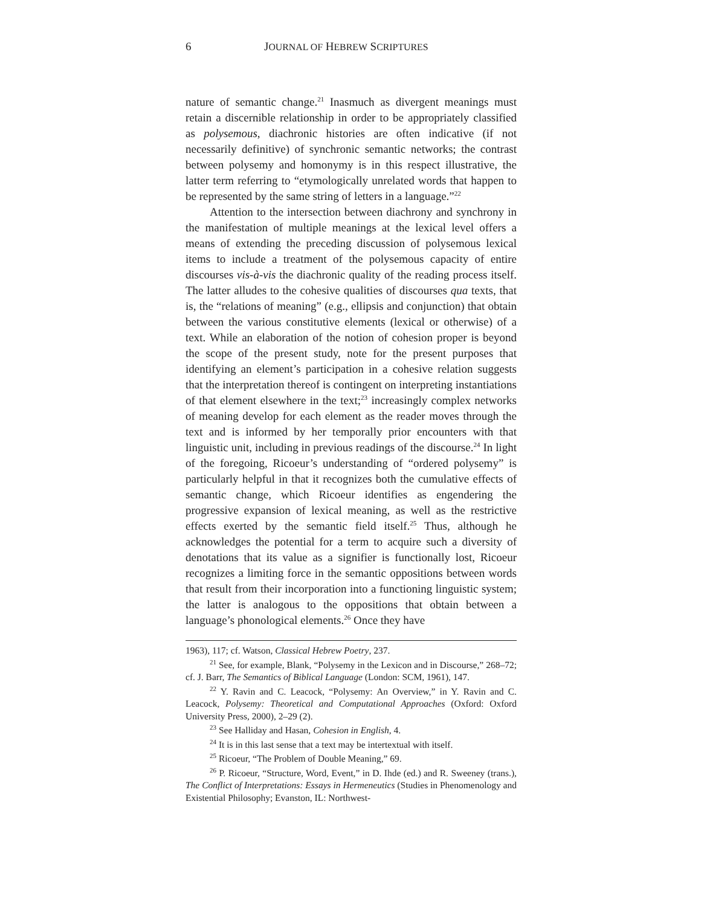6 JOURNAL OF HEBREW SCRIPTURES
nature of semantic change.<sup>21</sup> Inasmuch as divergent meanings must retain a discernible relationship in order to be appropriately classified as polysemous, diachronic histories are often indicative (if not necessarily definitive) of synchronic semantic networks; the contrast between polysemy and homonymy is in this respect illustrative, the latter term referring to “etymologically unrelated words that happen to be represented by the same string of letters in a language.”<sup>22</sup>
Attention to the intersection between diachrony and synchrony in the manifestation of multiple meanings at the lexical level offers a means of extending the preceding discussion of polysemous lexical items to include a treatment of the polysemous capacity of entire discourses vis-à-vis the diachronic quality of the reading process itself. The latter alludes to the cohesive qualities of discourses qua texts, that is, the “relations of meaning” (e.g., ellipsis and conjunction) that obtain between the various constitutive elements (lexical or otherwise) of a text. While an elaboration of the notion of cohesion proper is beyond the scope of the present study, note for the present purposes that identifying an element’s participation in a cohesive relation suggests that the interpretation thereof is contingent on interpreting instantiations of that element elsewhere in the text;<sup>23</sup> increasingly complex networks of meaning develop for each element as the reader moves through the text and is informed by her temporally prior encounters with that linguistic unit, including in previous readings of the discourse.<sup>24</sup> In light of the foregoing, Ricoeur’s understanding of “ordered polysemy” is particularly helpful in that it recognizes both the cumulative effects of semantic change, which Ricoeur identifies as engendering the progressive expansion of lexical meaning, as well as the restrictive effects exerted by the semantic field itself.<sup>25</sup> Thus, although he acknowledges the potential for a term to acquire such a diversity of denotations that its value as a signifier is functionally lost, Ricoeur recognizes a limiting force in the semantic oppositions between words that result from their incorporation into a functioning linguistic system; the latter is analogous to the oppositions that obtain between a language’s phonological elements.<sup>26</sup> Once they have
1963), 117; cf. Watson, Classical Hebrew Poetry, 237.
<sup>21</sup> See, for example, Blank, “Polysemy in the Lexicon and in Discourse,” 268–72; cf. J. Barr, The Semantics of Biblical Language (London: SCM, 1961), 147.
<sup>22</sup> Y. Ravin and C. Leacock, “Polysemy: An Overview,” in Y. Ravin and C. Leacock, Polysemy: Theoretical and Computational Approaches (Oxford: Oxford University Press, 2000), 2–29 (2).
<sup>23</sup> See Halliday and Hasan, Cohesion in English, 4.
<sup>24</sup> It is in this last sense that a text may be intertextual with itself.
<sup>25</sup> Ricoeur, “The Problem of Double Meaning,” 69.
<sup>26</sup> P. Ricoeur, “Structure, Word, Event,” in D. Ihde (ed.) and R. Sweeney (trans.), The Conflict of Interpretations: Essays in Hermeneutics (Studies in Phenomenology and Existential Philosophy; Evanston, IL: Northwest-